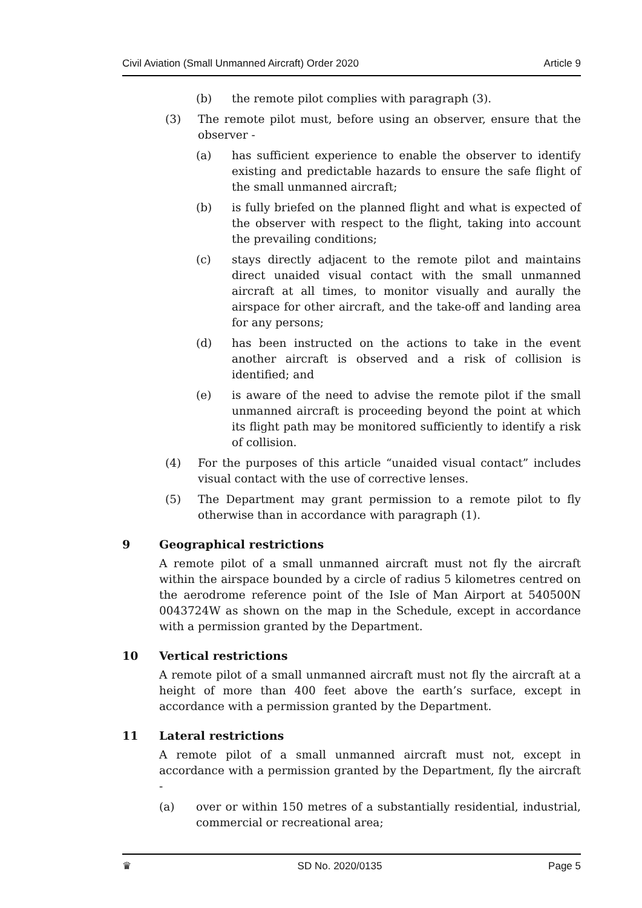Civil Aviation (Small Unmanned Aircraft) Order 2020 Article 9
(b) the remote pilot complies with paragraph (3).
(3) The remote pilot must, before using an observer, ensure that the observer -
(a) has sufficient experience to enable the observer to identify existing and predictable hazards to ensure the safe flight of the small unmanned aircraft;
(b) is fully briefed on the planned flight and what is expected of the observer with respect to the flight, taking into account the prevailing conditions;
(c) stays directly adjacent to the remote pilot and maintains direct unaided visual contact with the small unmanned aircraft at all times, to monitor visually and aurally the airspace for other aircraft, and the take-off and landing area for any persons;
(d) has been instructed on the actions to take in the event another aircraft is observed and a risk of collision is identified; and
(e) is aware of the need to advise the remote pilot if the small unmanned aircraft is proceeding beyond the point at which its flight path may be monitored sufficiently to identify a risk of collision.
(4) For the purposes of this article “unaided visual contact” includes visual contact with the use of corrective lenses.
(5) The Department may grant permission to a remote pilot to fly otherwise than in accordance with paragraph (1).
9 Geographical restrictions
A remote pilot of a small unmanned aircraft must not fly the aircraft within the airspace bounded by a circle of radius 5 kilometres centred on the aerodrome reference point of the Isle of Man Airport at 540500N 0043724W as shown on the map in the Schedule, except in accordance with a permission granted by the Department.
10 Vertical restrictions
A remote pilot of a small unmanned aircraft must not fly the aircraft at a height of more than 400 feet above the earth’s surface, except in accordance with a permission granted by the Department.
11 Lateral restrictions
A remote pilot of a small unmanned aircraft must not, except in accordance with a permission granted by the Department, fly the aircraft -
(a) over or within 150 metres of a substantially residential, industrial, commercial or recreational area;
♛ SD No. 2020/0135 Page 5